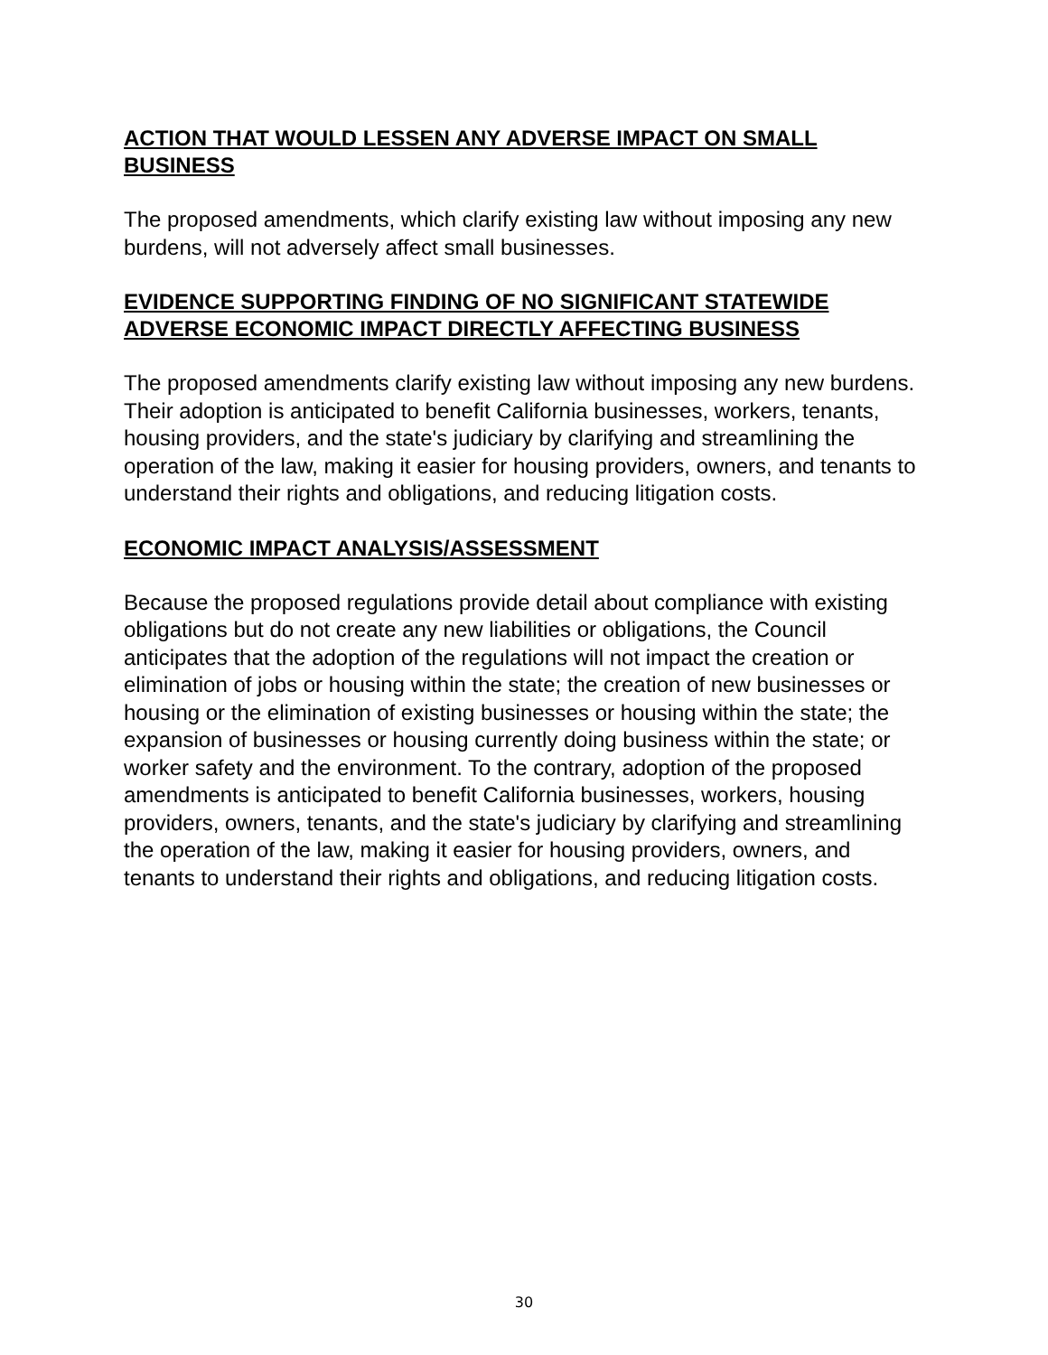ACTION THAT WOULD LESSEN ANY ADVERSE IMPACT ON SMALL BUSINESS
The proposed amendments, which clarify existing law without imposing any new burdens, will not adversely affect small businesses.
EVIDENCE SUPPORTING FINDING OF NO SIGNIFICANT STATEWIDE ADVERSE ECONOMIC IMPACT DIRECTLY AFFECTING BUSINESS
The proposed amendments clarify existing law without imposing any new burdens. Their adoption is anticipated to benefit California businesses, workers, tenants, housing providers, and the state's judiciary by clarifying and streamlining the operation of the law, making it easier for housing providers, owners, and tenants to understand their rights and obligations, and reducing litigation costs.
ECONOMIC IMPACT ANALYSIS/ASSESSMENT
Because the proposed regulations provide detail about compliance with existing obligations but do not create any new liabilities or obligations, the Council anticipates that the adoption of the regulations will not impact the creation or elimination of jobs or housing within the state; the creation of new businesses or housing or the elimination of existing businesses or housing within the state; the expansion of businesses or housing currently doing business within the state; or worker safety and the environment. To the contrary, adoption of the proposed amendments is anticipated to benefit California businesses, workers, housing providers, owners, tenants, and the state's judiciary by clarifying and streamlining the operation of the law, making it easier for housing providers, owners, and tenants to understand their rights and obligations, and reducing litigation costs.
30